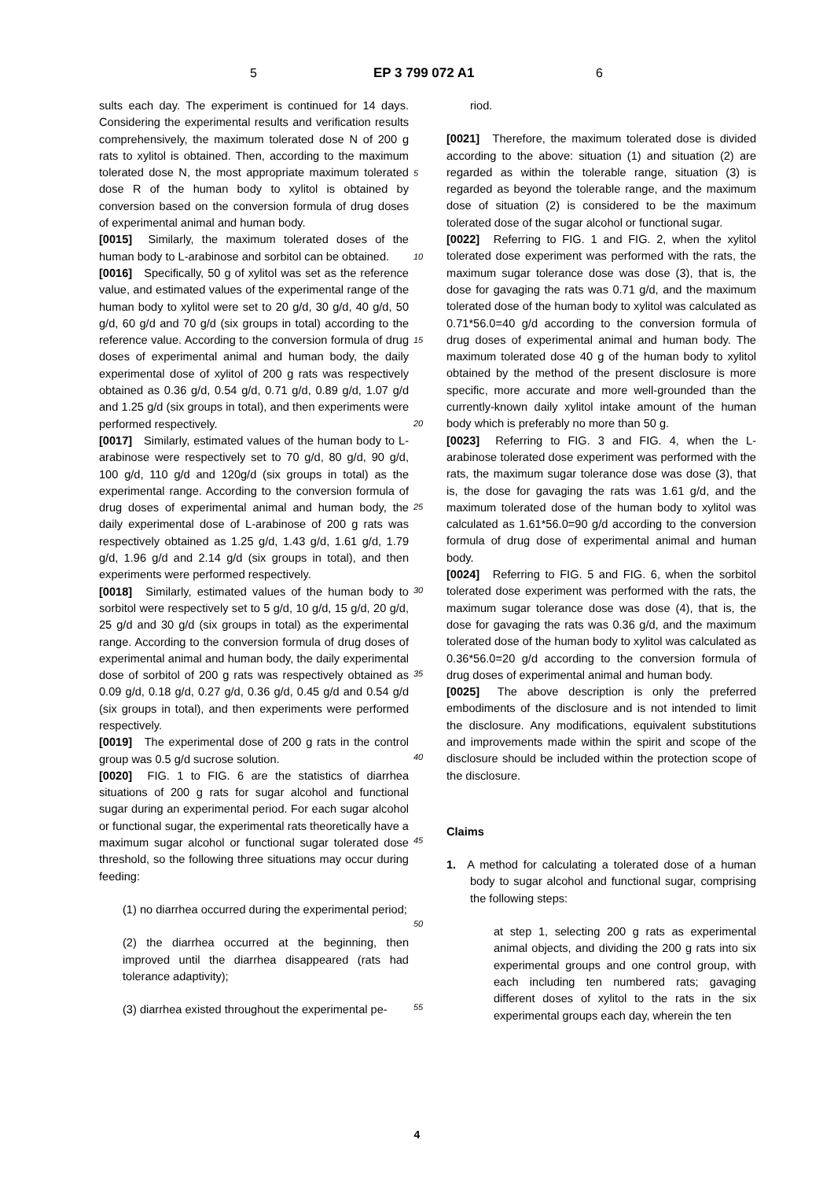5 EP 3 799 072 A1 6
sults each day. The experiment is continued for 14 days. Considering the experimental results and verification results comprehensively, the maximum tolerated dose N of 200 g rats to xylitol is obtained. Then, according to the maximum tolerated dose N, the most appropriate maximum tolerated dose R of the human body to xylitol is obtained by conversion based on the conversion formula of drug doses of experimental animal and human body.
[0015] Similarly, the maximum tolerated doses of the human body to L-arabinose and sorbitol can be obtained.
[0016] Specifically, 50 g of xylitol was set as the reference value, and estimated values of the experimental range of the human body to xylitol were set to 20 g/d, 30 g/d, 40 g/d, 50 g/d, 60 g/d and 70 g/d (six groups in total) according to the reference value. According to the conversion formula of drug doses of experimental animal and human body, the daily experimental dose of xylitol of 200 g rats was respectively obtained as 0.36 g/d, 0.54 g/d, 0.71 g/d, 0.89 g/d, 1.07 g/d and 1.25 g/d (six groups in total), and then experiments were performed respectively.
[0017] Similarly, estimated values of the human body to L-arabinose were respectively set to 70 g/d, 80 g/d, 90 g/d, 100 g/d, 110 g/d and 120g/d (six groups in total) as the experimental range. According to the conversion formula of drug doses of experimental animal and human body, the daily experimental dose of L-arabinose of 200 g rats was respectively obtained as 1.25 g/d, 1.43 g/d, 1.61 g/d, 1.79 g/d, 1.96 g/d and 2.14 g/d (six groups in total), and then experiments were performed respectively.
[0018] Similarly, estimated values of the human body to sorbitol were respectively set to 5 g/d, 10 g/d, 15 g/d, 20 g/d, 25 g/d and 30 g/d (six groups in total) as the experimental range. According to the conversion formula of drug doses of experimental animal and human body, the daily experimental dose of sorbitol of 200 g rats was respectively obtained as 0.09 g/d, 0.18 g/d, 0.27 g/d, 0.36 g/d, 0.45 g/d and 0.54 g/d (six groups in total), and then experiments were performed respectively.
[0019] The experimental dose of 200 g rats in the control group was 0.5 g/d sucrose solution.
[0020] FIG. 1 to FIG. 6 are the statistics of diarrhea situations of 200 g rats for sugar alcohol and functional sugar during an experimental period. For each sugar alcohol or functional sugar, the experimental rats theoretically have a maximum sugar alcohol or functional sugar tolerated dose threshold, so the following three situations may occur during feeding:
(1) no diarrhea occurred during the experimental period;
(2) the diarrhea occurred at the beginning, then improved until the diarrhea disappeared (rats had tolerance adaptivity);
(3) diarrhea existed throughout the experimental pe-
5
10
15
20
25
30
35
40
45
50
55
riod.
[0021] Therefore, the maximum tolerated dose is divided according to the above: situation (1) and situation (2) are regarded as within the tolerable range, situation (3) is regarded as beyond the tolerable range, and the maximum dose of situation (2) is considered to be the maximum tolerated dose of the sugar alcohol or functional sugar.
[0022] Referring to FIG. 1 and FIG. 2, when the xylitol tolerated dose experiment was performed with the rats, the maximum sugar tolerance dose was dose (3), that is, the dose for gavaging the rats was 0.71 g/d, and the maximum tolerated dose of the human body to xylitol was calculated as 0.71*56.0=40 g/d according to the conversion formula of drug doses of experimental animal and human body. The maximum tolerated dose 40 g of the human body to xylitol obtained by the method of the present disclosure is more specific, more accurate and more well-grounded than the currently-known daily xylitol intake amount of the human body which is preferably no more than 50 g.
[0023] Referring to FIG. 3 and FIG. 4, when the L-arabinose tolerated dose experiment was performed with the rats, the maximum sugar tolerance dose was dose (3), that is, the dose for gavaging the rats was 1.61 g/d, and the maximum tolerated dose of the human body to xylitol was calculated as 1.61*56.0=90 g/d according to the conversion formula of drug dose of experimental animal and human body.
[0024] Referring to FIG. 5 and FIG. 6, when the sorbitol tolerated dose experiment was performed with the rats, the maximum sugar tolerance dose was dose (4), that is, the dose for gavaging the rats was 0.36 g/d, and the maximum tolerated dose of the human body to xylitol was calculated as 0.36*56.0=20 g/d according to the conversion formula of drug doses of experimental animal and human body.
[0025] The above description is only the preferred embodiments of the disclosure and is not intended to limit the disclosure. Any modifications, equivalent substitutions and improvements made within the spirit and scope of the disclosure should be included within the protection scope of the disclosure.
Claims
1. A method for calculating a tolerated dose of a human body to sugar alcohol and functional sugar, comprising the following steps:
at step 1, selecting 200 g rats as experimental animal objects, and dividing the 200 g rats into six experimental groups and one control group, with each including ten numbered rats; gavaging different doses of xylitol to the rats in the six experimental groups each day, wherein the ten
4